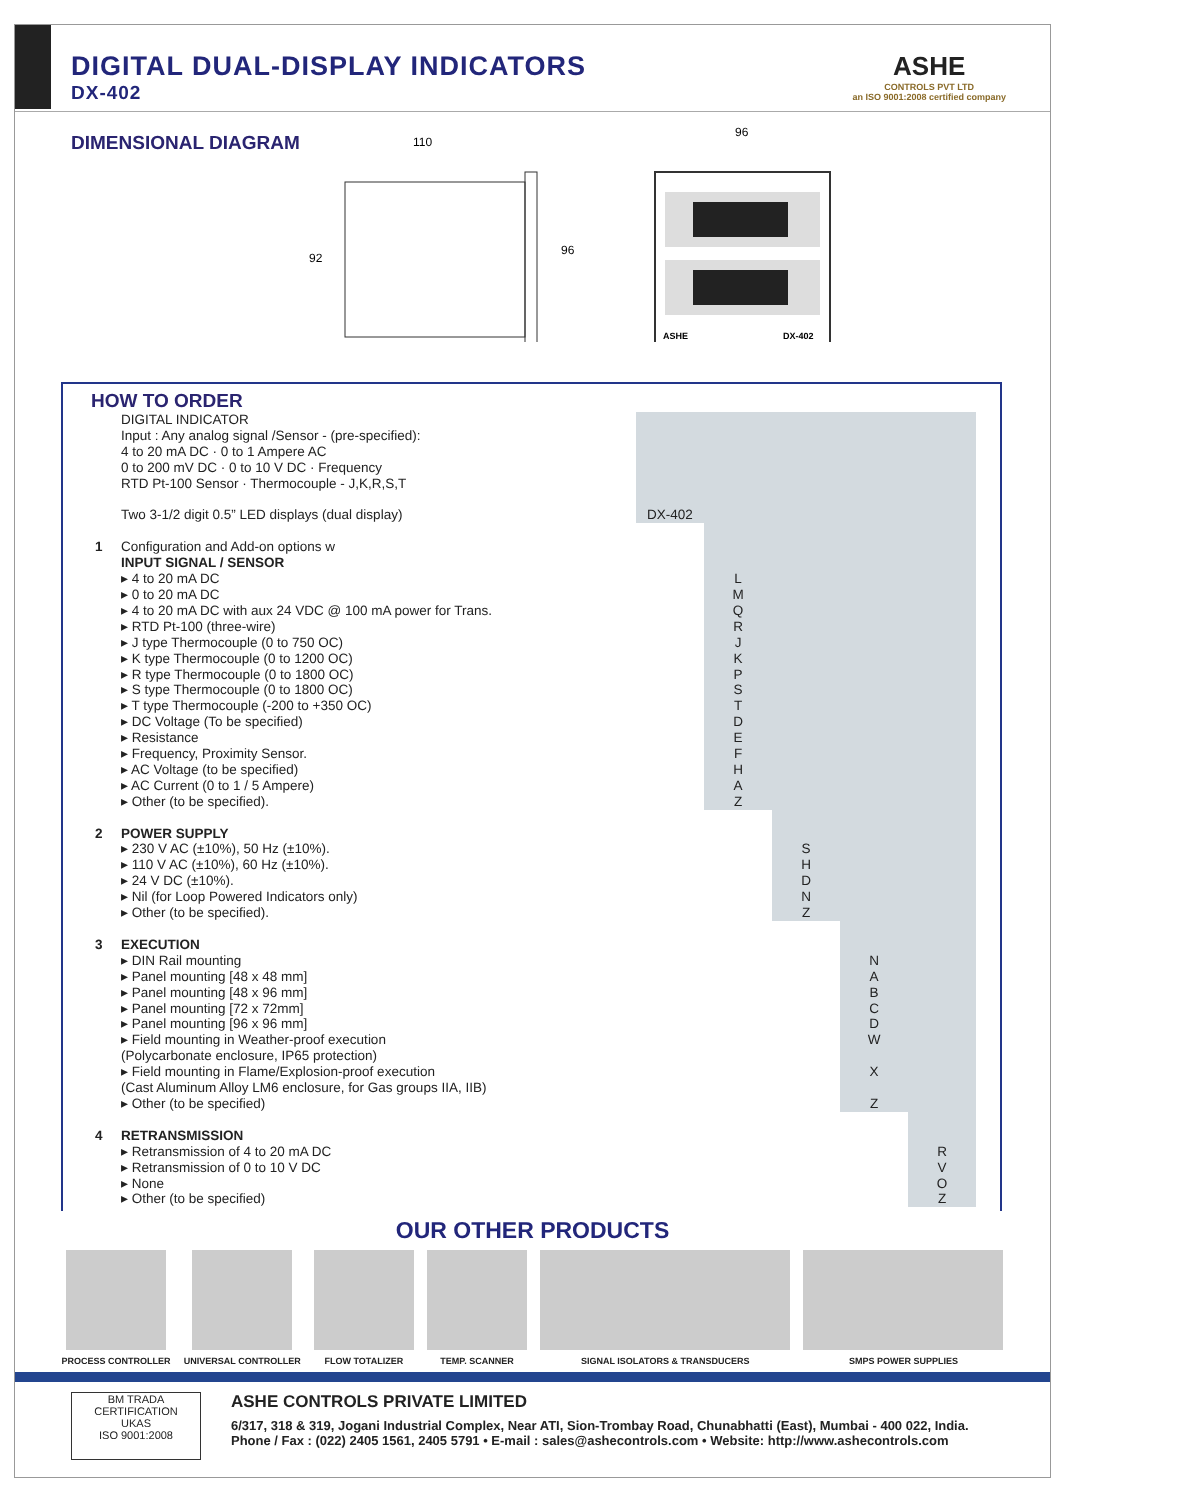DIGITAL DUAL-DISPLAY INDICATORS
DX-402
ASHE
CONTROLS PVT LTD
an ISO 9001:2008 certified company
DIMENSIONAL DIAGRAM
110
92
96
96
ASHE
DX-402
HOW TO ORDER
| | DIGITAL INDICATOR Input : Any analog signal /Sensor - (pre-specified): 4 to 20 mA DC · 0 to 1 Ampere AC 0 to 200 mV DC · 0 to 10 V DC · Frequency RTD Pt-100 Sensor · Thermocouple - J,K,R,S,T Two 3-1/2 digit 0.5” LED displays (dual display) | DX-402 | | | | |
| 1 | Configuration and Add-on options w INPUT SIGNAL / SENSOR ▸ 4 to 20 mA DC ▸ 0 to 20 mA DC ▸ 4 to 20 mA DC with aux 24 VDC @ 100 mA power for Trans. ▸ RTD Pt-100 (three-wire) ▸ J type Thermocouple (0 to 750 OC) ▸ K type Thermocouple (0 to 1200 OC) ▸ R type Thermocouple (0 to 1800 OC) ▸ S type Thermocouple (0 to 1800 OC) ▸ T type Thermocouple (-200 to +350 OC) ▸ DC Voltage (To be specified) ▸ Resistance ▸ Frequency, Proximity Sensor. ▸ AC Voltage (to be specified) ▸ AC Current (0 to 1 / 5 Ampere) ▸ Other (to be specified). | | L M Q R J K P S T D E F H A Z | | | |
| 2 | POWER SUPPLY ▸ 230 V AC (±10%), 50 Hz (±10%). ▸ 110 V AC (±10%), 60 Hz (±10%). ▸ 24 V DC (±10%). ▸ Nil (for Loop Powered Indicators only) ▸ Other (to be specified). | | | S H D N Z | | |
| 3 | EXECUTION ▸ DIN Rail mounting ▸ Panel mounting [48 x 48 mm] ▸ Panel mounting [48 x 96 mm] ▸ Panel mounting [72 x 72mm] ▸ Panel mounting [96 x 96 mm] ▸ Field mounting in Weather-proof execution (Polycarbonate enclosure, IP65 protection) ▸ Field mounting in Flame/Explosion-proof execution (Cast Aluminum Alloy LM6 enclosure, for Gas groups IIA, IIB) ▸ Other (to be specified) | | | | N A B C D W X Z | |
| 4 | RETRANSMISSION ▸ Retransmission of 4 to 20 mA DC ▸ Retransmission of 0 to 10 V DC ▸ None ▸ Other (to be specified) | | | | | R V O Z |
OUR OTHER PRODUCTS
PROCESS CONTROLLER UNIVERSAL CONTROLLER FLOW TOTALIZER TEMP. SCANNER SIGNAL ISOLATORS & TRANSDUCERS SMPS POWER SUPPLIES
BM TRADA
CERTIFICATION
UKAS
ISO 9001:2008
ASHE CONTROLS PRIVATE LIMITED
6/317, 318 & 319, Jogani Industrial Complex, Near ATI, Sion-Trombay Road, Chunabhatti (East), Mumbai - 400 022, India.
Phone / Fax : (022) 2405 1561, 2405 5791 • E-mail : sales@ashecontrols.com • Website: http://www.ashecontrols.com